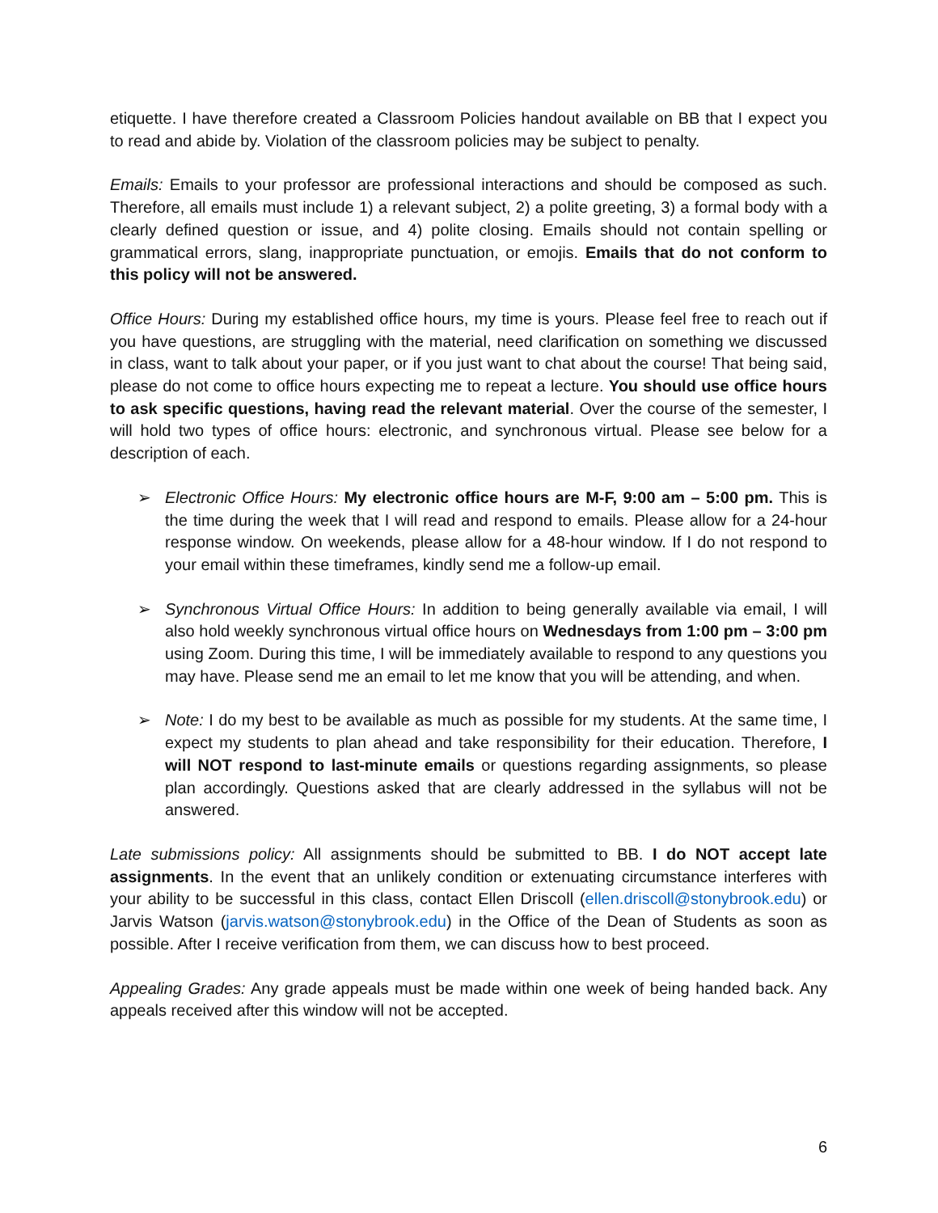etiquette. I have therefore created a Classroom Policies handout available on BB that I expect you to read and abide by. Violation of the classroom policies may be subject to penalty.
Emails: Emails to your professor are professional interactions and should be composed as such. Therefore, all emails must include 1) a relevant subject, 2) a polite greeting, 3) a formal body with a clearly defined question or issue, and 4) polite closing. Emails should not contain spelling or grammatical errors, slang, inappropriate punctuation, or emojis. Emails that do not conform to this policy will not be answered.
Office Hours: During my established office hours, my time is yours. Please feel free to reach out if you have questions, are struggling with the material, need clarification on something we discussed in class, want to talk about your paper, or if you just want to chat about the course! That being said, please do not come to office hours expecting me to repeat a lecture. You should use office hours to ask specific questions, having read the relevant material. Over the course of the semester, I will hold two types of office hours: electronic, and synchronous virtual. Please see below for a description of each.
➢ Electronic Office Hours: My electronic office hours are M-F, 9:00 am – 5:00 pm. This is the time during the week that I will read and respond to emails. Please allow for a 24-hour response window. On weekends, please allow for a 48-hour window. If I do not respond to your email within these timeframes, kindly send me a follow-up email.
➢ Synchronous Virtual Office Hours: In addition to being generally available via email, I will also hold weekly synchronous virtual office hours on Wednesdays from 1:00 pm – 3:00 pm using Zoom. During this time, I will be immediately available to respond to any questions you may have. Please send me an email to let me know that you will be attending, and when.
➢ Note: I do my best to be available as much as possible for my students. At the same time, I expect my students to plan ahead and take responsibility for their education. Therefore, I will NOT respond to last-minute emails or questions regarding assignments, so please plan accordingly. Questions asked that are clearly addressed in the syllabus will not be answered.
Late submissions policy: All assignments should be submitted to BB. I do NOT accept late assignments. In the event that an unlikely condition or extenuating circumstance interferes with your ability to be successful in this class, contact Ellen Driscoll (ellen.driscoll@stonybrook.edu) or Jarvis Watson (jarvis.watson@stonybrook.edu) in the Office of the Dean of Students as soon as possible. After I receive verification from them, we can discuss how to best proceed.
Appealing Grades: Any grade appeals must be made within one week of being handed back. Any appeals received after this window will not be accepted.
6